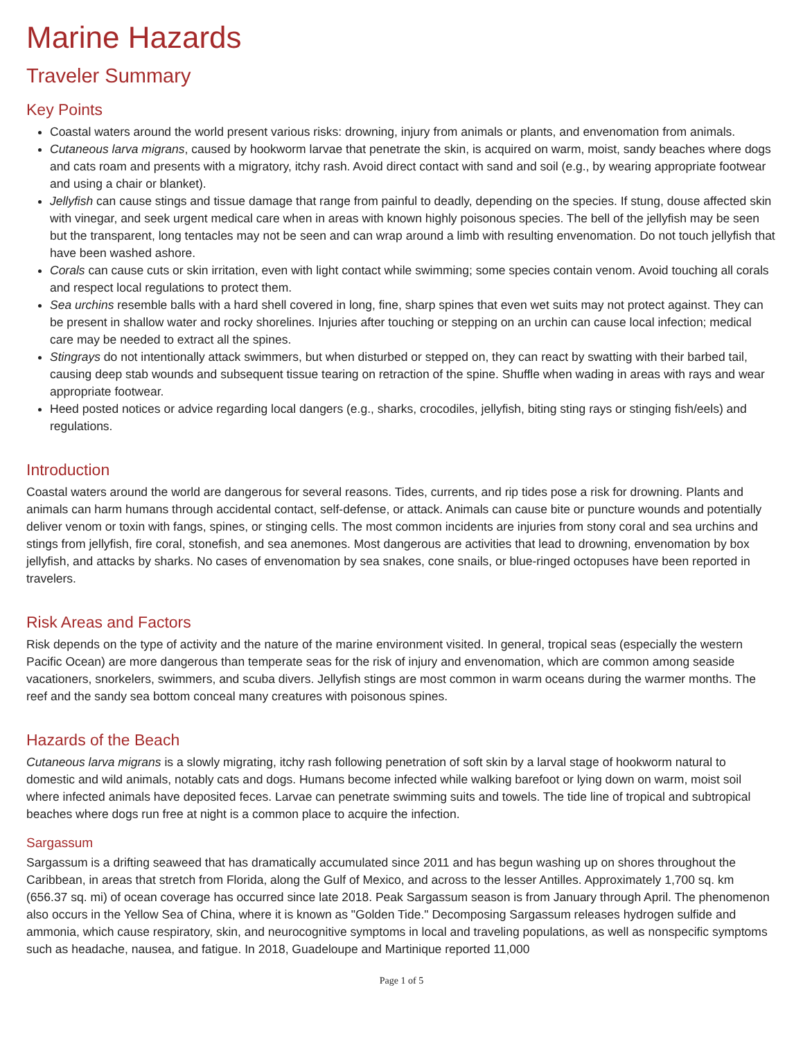Marine Hazards
Traveler Summary
Key Points
Coastal waters around the world present various risks: drowning, injury from animals or plants, and envenomation from animals.
Cutaneous larva migrans, caused by hookworm larvae that penetrate the skin, is acquired on warm, moist, sandy beaches where dogs and cats roam and presents with a migratory, itchy rash. Avoid direct contact with sand and soil (e.g., by wearing appropriate footwear and using a chair or blanket).
Jellyfish can cause stings and tissue damage that range from painful to deadly, depending on the species. If stung, douse affected skin with vinegar, and seek urgent medical care when in areas with known highly poisonous species. The bell of the jellyfish may be seen but the transparent, long tentacles may not be seen and can wrap around a limb with resulting envenomation. Do not touch jellyfish that have been washed ashore.
Corals can cause cuts or skin irritation, even with light contact while swimming; some species contain venom. Avoid touching all corals and respect local regulations to protect them.
Sea urchins resemble balls with a hard shell covered in long, fine, sharp spines that even wet suits may not protect against. They can be present in shallow water and rocky shorelines. Injuries after touching or stepping on an urchin can cause local infection; medical care may be needed to extract all the spines.
Stingrays do not intentionally attack swimmers, but when disturbed or stepped on, they can react by swatting with their barbed tail, causing deep stab wounds and subsequent tissue tearing on retraction of the spine. Shuffle when wading in areas with rays and wear appropriate footwear.
Heed posted notices or advice regarding local dangers (e.g., sharks, crocodiles, jellyfish, biting sting rays or stinging fish/eels) and regulations.
Introduction
Coastal waters around the world are dangerous for several reasons. Tides, currents, and rip tides pose a risk for drowning. Plants and animals can harm humans through accidental contact, self-defense, or attack. Animals can cause bite or puncture wounds and potentially deliver venom or toxin with fangs, spines, or stinging cells. The most common incidents are injuries from stony coral and sea urchins and stings from jellyfish, fire coral, stonefish, and sea anemones. Most dangerous are activities that lead to drowning, envenomation by box jellyfish, and attacks by sharks. No cases of envenomation by sea snakes, cone snails, or blue-ringed octopuses have been reported in travelers.
Risk Areas and Factors
Risk depends on the type of activity and the nature of the marine environment visited. In general, tropical seas (especially the western Pacific Ocean) are more dangerous than temperate seas for the risk of injury and envenomation, which are common among seaside vacationers, snorkelers, swimmers, and scuba divers. Jellyfish stings are most common in warm oceans during the warmer months. The reef and the sandy sea bottom conceal many creatures with poisonous spines.
Hazards of the Beach
Cutaneous larva migrans is a slowly migrating, itchy rash following penetration of soft skin by a larval stage of hookworm natural to domestic and wild animals, notably cats and dogs. Humans become infected while walking barefoot or lying down on warm, moist soil where infected animals have deposited feces. Larvae can penetrate swimming suits and towels. The tide line of tropical and subtropical beaches where dogs run free at night is a common place to acquire the infection.
Sargassum
Sargassum is a drifting seaweed that has dramatically accumulated since 2011 and has begun washing up on shores throughout the Caribbean, in areas that stretch from Florida, along the Gulf of Mexico, and across to the lesser Antilles. Approximately 1,700 sq. km (656.37 sq. mi) of ocean coverage has occurred since late 2018. Peak Sargassum season is from January through April. The phenomenon also occurs in the Yellow Sea of China, where it is known as "Golden Tide." Decomposing Sargassum releases hydrogen sulfide and ammonia, which cause respiratory, skin, and neurocognitive symptoms in local and traveling populations, as well as nonspecific symptoms such as headache, nausea, and fatigue. In 2018, Guadeloupe and Martinique reported 11,000
Page 1 of 5